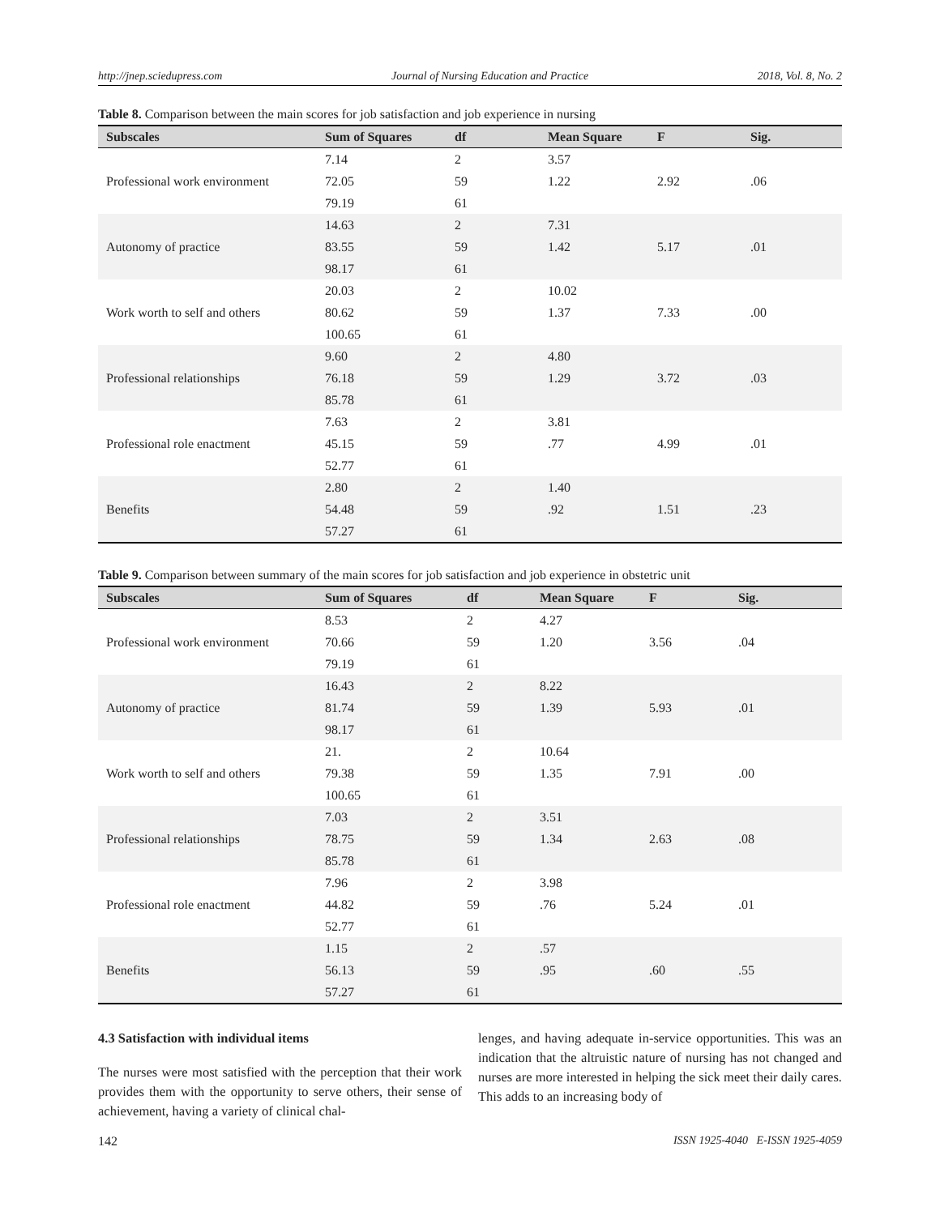http://jnep.sciedupress.com Journal of Nursing Education and Practice 2018, Vol. 8, No. 2
Table 8. Comparison between the main scores for job satisfaction and job experience in nursing
| Subscales | Sum of Squares | df | Mean Square | F | Sig. |
| --- | --- | --- | --- | --- | --- |
| Professional work environment | 7.14 | 2 | 3.57 | 2.92 | .06 |
| | 72.05 | 59 | 1.22 | | |
| | 79.19 | 61 | | | |
| Autonomy of practice | 14.63 | 2 | 7.31 | 5.17 | .01 |
| | 83.55 | 59 | 1.42 | | |
| | 98.17 | 61 | | | |
| Work worth to self and others | 20.03 | 2 | 10.02 | 7.33 | .00 |
| | 80.62 | 59 | 1.37 | | |
| | 100.65 | 61 | | | |
| Professional relationships | 9.60 | 2 | 4.80 | 3.72 | .03 |
| | 76.18 | 59 | 1.29 | | |
| | 85.78 | 61 | | | |
| Professional role enactment | 7.63 | 2 | 3.81 | 4.99 | .01 |
| | 45.15 | 59 | .77 | | |
| | 52.77 | 61 | | | |
| Benefits | 2.80 | 2 | 1.40 | 1.51 | .23 |
| | 54.48 | 59 | .92 | | |
| | 57.27 | 61 | | | |
Table 9. Comparison between summary of the main scores for job satisfaction and job experience in obstetric unit
| Subscales | Sum of Squares | df | Mean Square | F | Sig. |
| --- | --- | --- | --- | --- | --- |
| Professional work environment | 8.53 | 2 | 4.27 | 3.56 | .04 |
| | 70.66 | 59 | 1.20 | | |
| | 79.19 | 61 | | | |
| Autonomy of practice | 16.43 | 2 | 8.22 | 5.93 | .01 |
| | 81.74 | 59 | 1.39 | | |
| | 98.17 | 61 | | | |
| Work worth to self and others | 21. | 2 | 10.64 | 7.91 | .00 |
| | 79.38 | 59 | 1.35 | | |
| | 100.65 | 61 | | | |
| Professional relationships | 7.03 | 2 | 3.51 | 2.63 | .08 |
| | 78.75 | 59 | 1.34 | | |
| | 85.78 | 61 | | | |
| Professional role enactment | 7.96 | 2 | 3.98 | 5.24 | .01 |
| | 44.82 | 59 | .76 | | |
| | 52.77 | 61 | | | |
| Benefits | 1.15 | 2 | .57 | .60 | .55 |
| | 56.13 | 59 | .95 | | |
| | 57.27 | 61 | | | |
4.3 Satisfaction with individual items
The nurses were most satisfied with the perception that their work provides them with the opportunity to serve others, their sense of achievement, having a variety of clinical chal-
lenges, and having adequate in-service opportunities. This was an indication that the altruistic nature of nursing has not changed and nurses are more interested in helping the sick meet their daily cares. This adds to an increasing body of
142 ISSN 1925-4040 E-ISSN 1925-4059